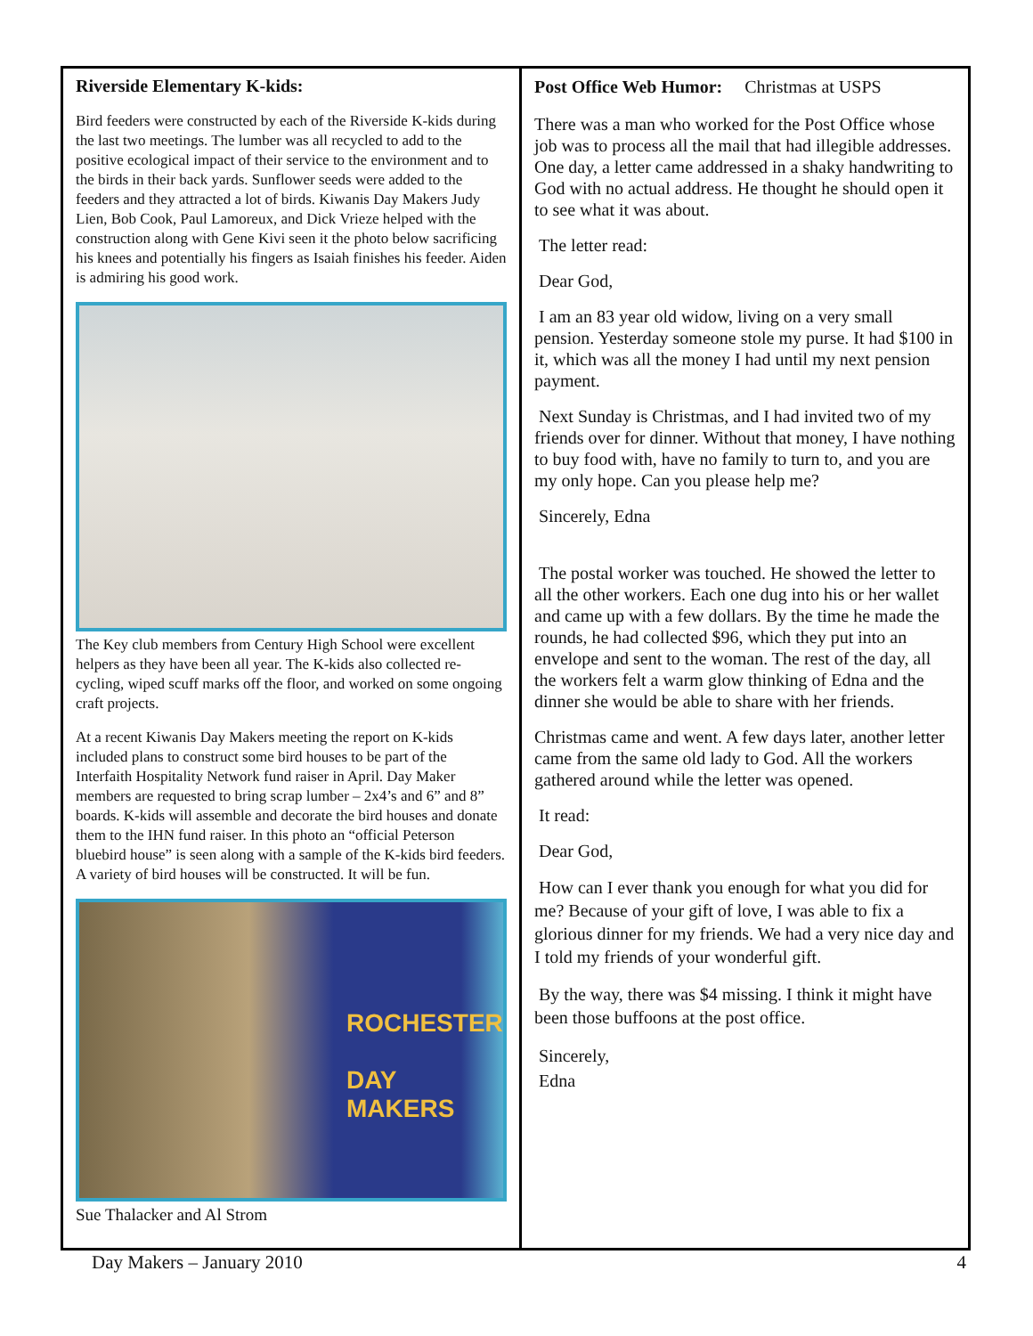Riverside Elementary K-kids:
Bird feeders were constructed by each of the Riverside K-kids during the last two meetings. The lumber was all recycled to add to the positive ecological impact of their service to the environment and to the birds in their back yards. Sunflower seeds were added to the feeders and they attracted a lot of birds. Kiwanis Day Makers Judy Lien, Bob Cook, Paul Lamoreux, and Dick Vrieze helped with the construction along with Gene Kivi seen it the photo below sacrificing his knees and potentially his fingers as Isaiah finishes his feeder. Aiden is admiring his good work.
The Key club members from Century High School were excellent helpers as they have been all year. The K-kids also collected re-cycling, wiped scuff marks off the floor, and worked on some ongoing craft projects.
At a recent Kiwanis Day Makers meeting the report on K-kids included plans to construct some bird houses to be part of the Interfaith Hospitality Network fund raiser in April. Day Maker members are requested to bring scrap lumber – 2x4’s and 6” and 8” boards. K-kids will assemble and decorate the bird houses and donate them to the IHN fund raiser. In this photo an “official Peterson bluebird house” is seen along with a sample of the K-kids bird feeders. A variety of bird houses will be constructed. It will be fun.
ROCHESTER
DAY MAKERS
Sue Thalacker and Al Strom
Post Office Web Humor: Christmas at USPS
There was a man who worked for the Post Office whose job was to process all the mail that had illegible addresses. One day, a letter came addressed in a shaky handwriting to God with no actual address. He thought he should open it to see what it was about.
The letter read:
Dear God,
I am an 83 year old widow, living on a very small pension. Yesterday someone stole my purse. It had $100 in it, which was all the money I had until my next pension payment.
Next Sunday is Christmas, and I had invited two of my friends over for dinner. Without that money, I have nothing to buy food with, have no family to turn to, and you are my only hope. Can you please help me?
Sincerely, Edna
The postal worker was touched. He showed the letter to all the other workers. Each one dug into his or her wallet and came up with a few dollars. By the time he made the rounds, he had collected $96, which they put into an envelope and sent to the woman. The rest of the day, all the workers felt a warm glow thinking of Edna and the dinner she would be able to share with her friends.
Christmas came and went. A few days later, another letter came from the same old lady to God. All the workers gathered around while the letter was opened.
It read:
Dear God,
How can I ever thank you enough for what you did for me? Because of your gift of love, I was able to fix a glorious dinner for my friends. We had a very nice day and I told my friends of your wonderful gift.
By the way, there was $4 missing. I think it might have been those buffoons at the post office.
Sincerely,
Edna
Day Makers – January 2010 4